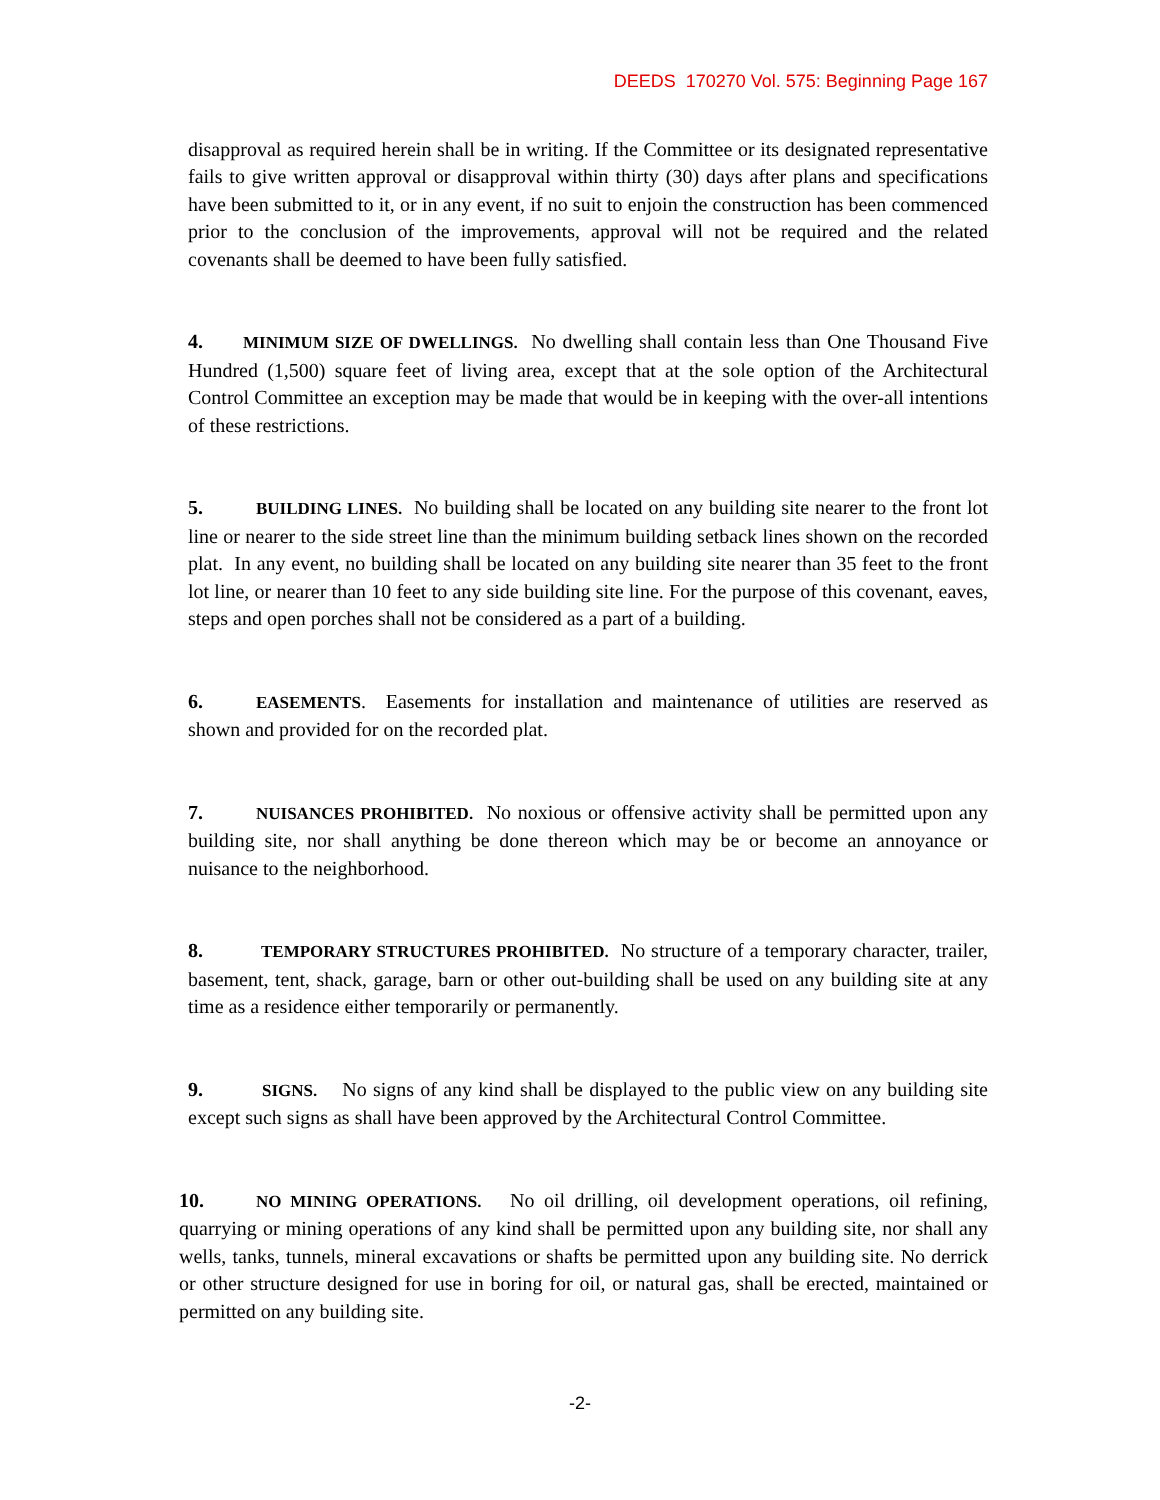DEEDS 170270 Vol. 575: Beginning Page 167
disapproval as required herein shall be in writing. If the Committee or its designated representative fails to give written approval or disapproval within thirty (30) days after plans and specifications have been submitted to it, or in any event, if no suit to enjoin the construction has been commenced prior to the conclusion of the improvements, approval will not be required and the related covenants shall be deemed to have been fully satisfied.
4. MINIMUM SIZE OF DWELLINGS. No dwelling shall contain less than One Thousand Five Hundred (1,500) square feet of living area, except that at the sole option of the Architectural Control Committee an exception may be made that would be in keeping with the over-all intentions of these restrictions.
5. BUILDING LINES. No building shall be located on any building site nearer to the front lot line or nearer to the side street line than the minimum building setback lines shown on the recorded plat. In any event, no building shall be located on any building site nearer than 35 feet to the front lot line, or nearer than 10 feet to any side building site line. For the purpose of this covenant, eaves, steps and open porches shall not be considered as a part of a building.
6. EASEMENTS. Easements for installation and maintenance of utilities are reserved as shown and provided for on the recorded plat.
7. NUISANCES PROHIBITED. No noxious or offensive activity shall be permitted upon any building site, nor shall anything be done thereon which may be or become an annoyance or nuisance to the neighborhood.
8. TEMPORARY STRUCTURES PROHIBITED. No structure of a temporary character, trailer, basement, tent, shack, garage, barn or other out-building shall be used on any building site at any time as a residence either temporarily or permanently.
9. SIGNS. No signs of any kind shall be displayed to the public view on any building site except such signs as shall have been approved by the Architectural Control Committee.
10. NO MINING OPERATIONS. No oil drilling, oil development operations, oil refining, quarrying or mining operations of any kind shall be permitted upon any building site, nor shall any wells, tanks, tunnels, mineral excavations or shafts be permitted upon any building site. No derrick or other structure designed for use in boring for oil, or natural gas, shall be erected, maintained or permitted on any building site.
-2-